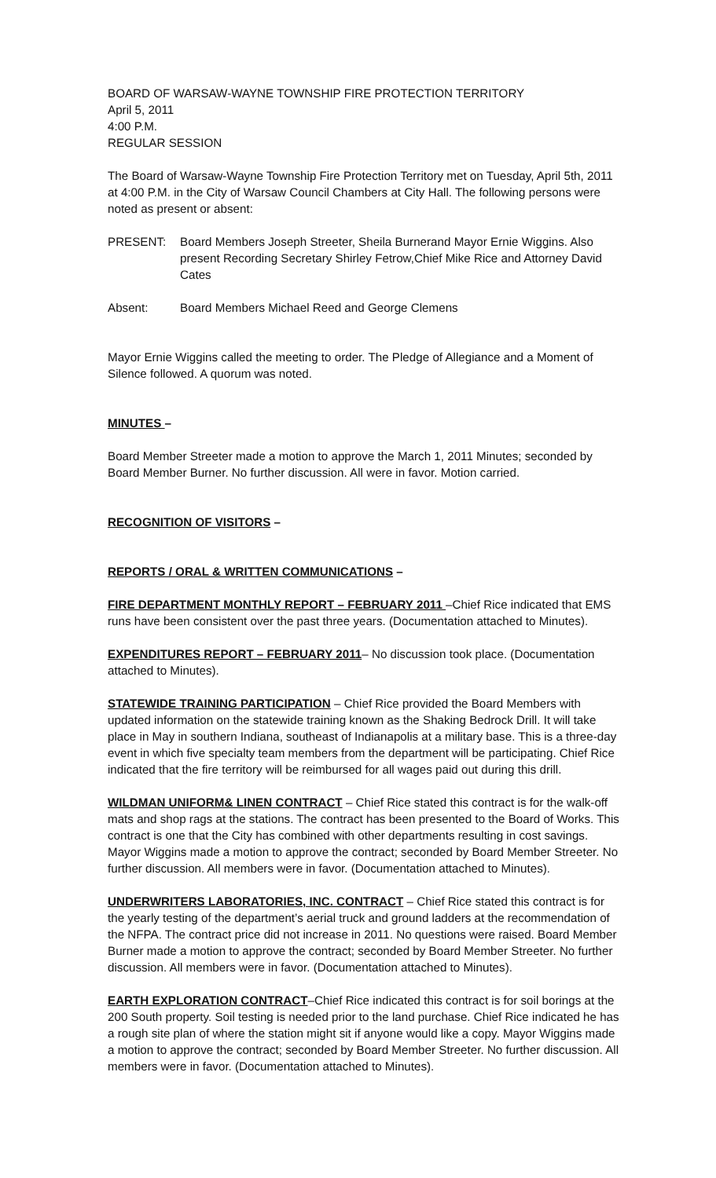BOARD OF WARSAW-WAYNE TOWNSHIP FIRE PROTECTION TERRITORY
April 5, 2011
4:00 P.M.
REGULAR SESSION
The Board of Warsaw-Wayne Township Fire Protection Territory met on Tuesday, April 5th, 2011 at 4:00 P.M. in the City of Warsaw Council Chambers at City Hall. The following persons were noted as present or absent:
PRESENT: Board Members Joseph Streeter, Sheila Burnerand Mayor Ernie Wiggins. Also present Recording Secretary Shirley Fetrow,Chief Mike Rice and Attorney David Cates
Absent: Board Members Michael Reed and George Clemens
Mayor Ernie Wiggins called the meeting to order. The Pledge of Allegiance and a Moment of Silence followed. A quorum was noted.
MINUTES –
Board Member Streeter made a motion to approve the March 1, 2011 Minutes; seconded by Board Member Burner. No further discussion. All were in favor. Motion carried.
RECOGNITION OF VISITORS –
REPORTS / ORAL & WRITTEN COMMUNICATIONS –
FIRE DEPARTMENT MONTHLY REPORT – FEBRUARY 2011 –Chief Rice indicated that EMS runs have been consistent over the past three years. (Documentation attached to Minutes).
EXPENDITURES REPORT – FEBRUARY 2011– No discussion took place. (Documentation attached to Minutes).
STATEWIDE TRAINING PARTICIPATION – Chief Rice provided the Board Members with updated information on the statewide training known as the Shaking Bedrock Drill. It will take place in May in southern Indiana, southeast of Indianapolis at a military base. This is a three-day event in which five specialty team members from the department will be participating. Chief Rice indicated that the fire territory will be reimbursed for all wages paid out during this drill.
WILDMAN UNIFORM& LINEN CONTRACT – Chief Rice stated this contract is for the walk-off mats and shop rags at the stations. The contract has been presented to the Board of Works. This contract is one that the City has combined with other departments resulting in cost savings. Mayor Wiggins made a motion to approve the contract; seconded by Board Member Streeter. No further discussion. All members were in favor. (Documentation attached to Minutes).
UNDERWRITERS LABORATORIES, INC. CONTRACT – Chief Rice stated this contract is for the yearly testing of the department’s aerial truck and ground ladders at the recommendation of the NFPA. The contract price did not increase in 2011. No questions were raised. Board Member Burner made a motion to approve the contract; seconded by Board Member Streeter. No further discussion. All members were in favor. (Documentation attached to Minutes).
EARTH EXPLORATION CONTRACT–Chief Rice indicated this contract is for soil borings at the 200 South property. Soil testing is needed prior to the land purchase. Chief Rice indicated he has a rough site plan of where the station might sit if anyone would like a copy. Mayor Wiggins made a motion to approve the contract; seconded by Board Member Streeter. No further discussion. All members were in favor. (Documentation attached to Minutes).